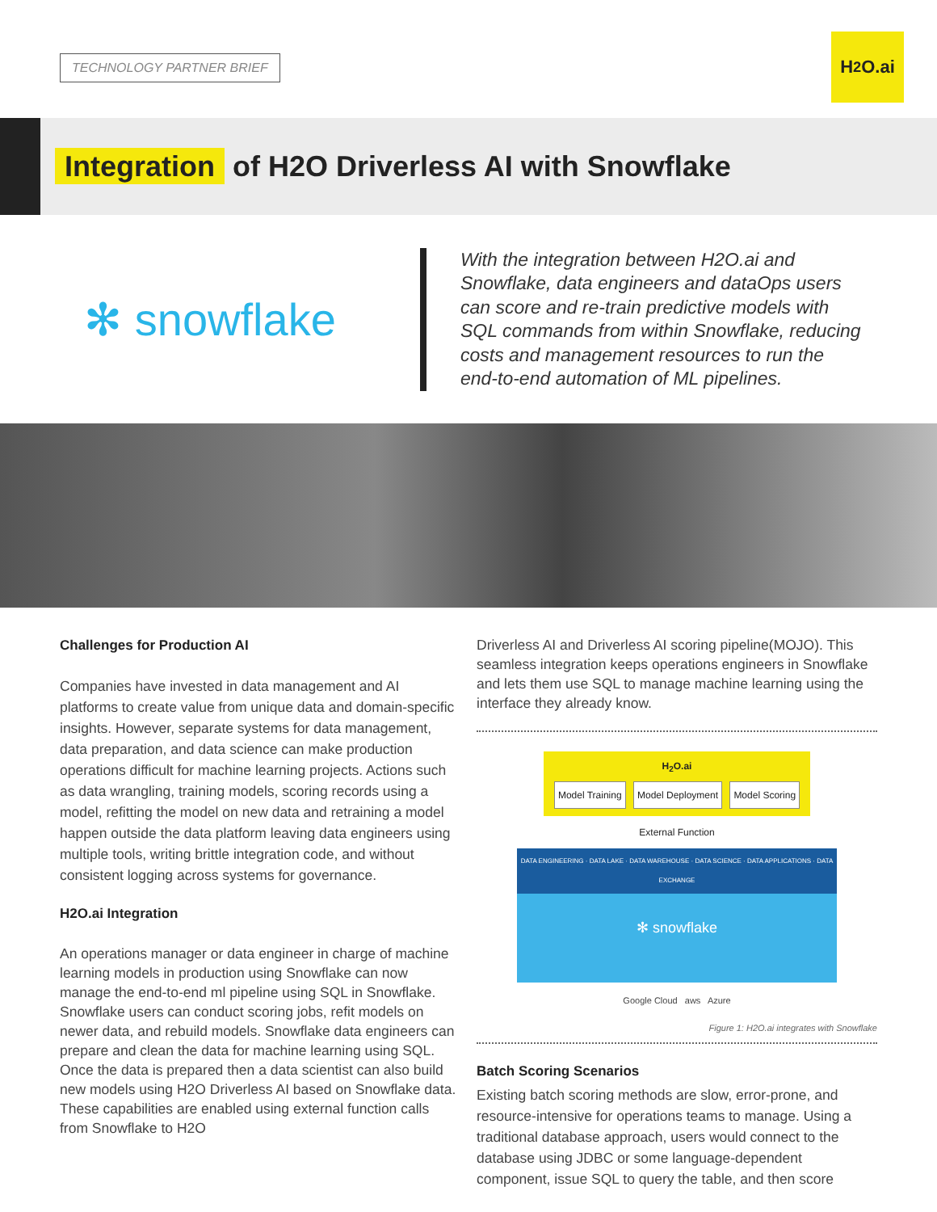TECHNOLOGY PARTNER BRIEF
H<sub>2</sub>O.ai
Integration of H2O Driverless AI with Snowflake
✻ snowflake
With the integration between H2O.ai and Snowflake, data engineers and dataOps users can score and re-train predictive models with SQL commands from within Snowflake, reducing costs and management resources to run the end-to-end automation of ML pipelines.
Challenges for Production AI
Companies have invested in data management and AI platforms to create value from unique data and domain-specific insights. However, separate systems for data management, data preparation, and data science can make production operations difficult for machine learning projects. Actions such as data wrangling, training models, scoring records using a model, refitting the model on new data and retraining a model happen outside the data platform leaving data engineers using multiple tools, writing brittle integration code, and without consistent logging across systems for governance.
H2O.ai Integration
An operations manager or data engineer in charge of machine learning models in production using Snowflake can now manage the end-to-end ml pipeline using SQL in Snowflake. Snowflake users can conduct scoring jobs, refit models on newer data, and rebuild models. Snowflake data engineers can prepare and clean the data for machine learning using SQL. Once the data is prepared then a data scientist can also build new models using H2O Driverless AI based on Snowflake data. These capabilities are enabled using external function calls from Snowflake to H2O
Driverless AI and Driverless AI scoring pipeline(MOJO). This seamless integration keeps operations engineers in Snowflake and lets them use SQL to manage machine learning using the interface they already know.
H<sub>2</sub>O.ai
Model Training Model Deployment Model Scoring
External Function
DATA ENGINEERING · DATA LAKE · DATA WAREHOUSE · DATA SCIENCE · DATA APPLICATIONS · DATA EXCHANGE
✻ snowflake
Google Cloud aws Azure
Figure 1: H2O.ai integrates with Snowflake
Batch Scoring Scenarios
Existing batch scoring methods are slow, error-prone, and resource-intensive for operations teams to manage. Using a traditional database approach, users would connect to the database using JDBC or some language-dependent component, issue SQL to query the table, and then score